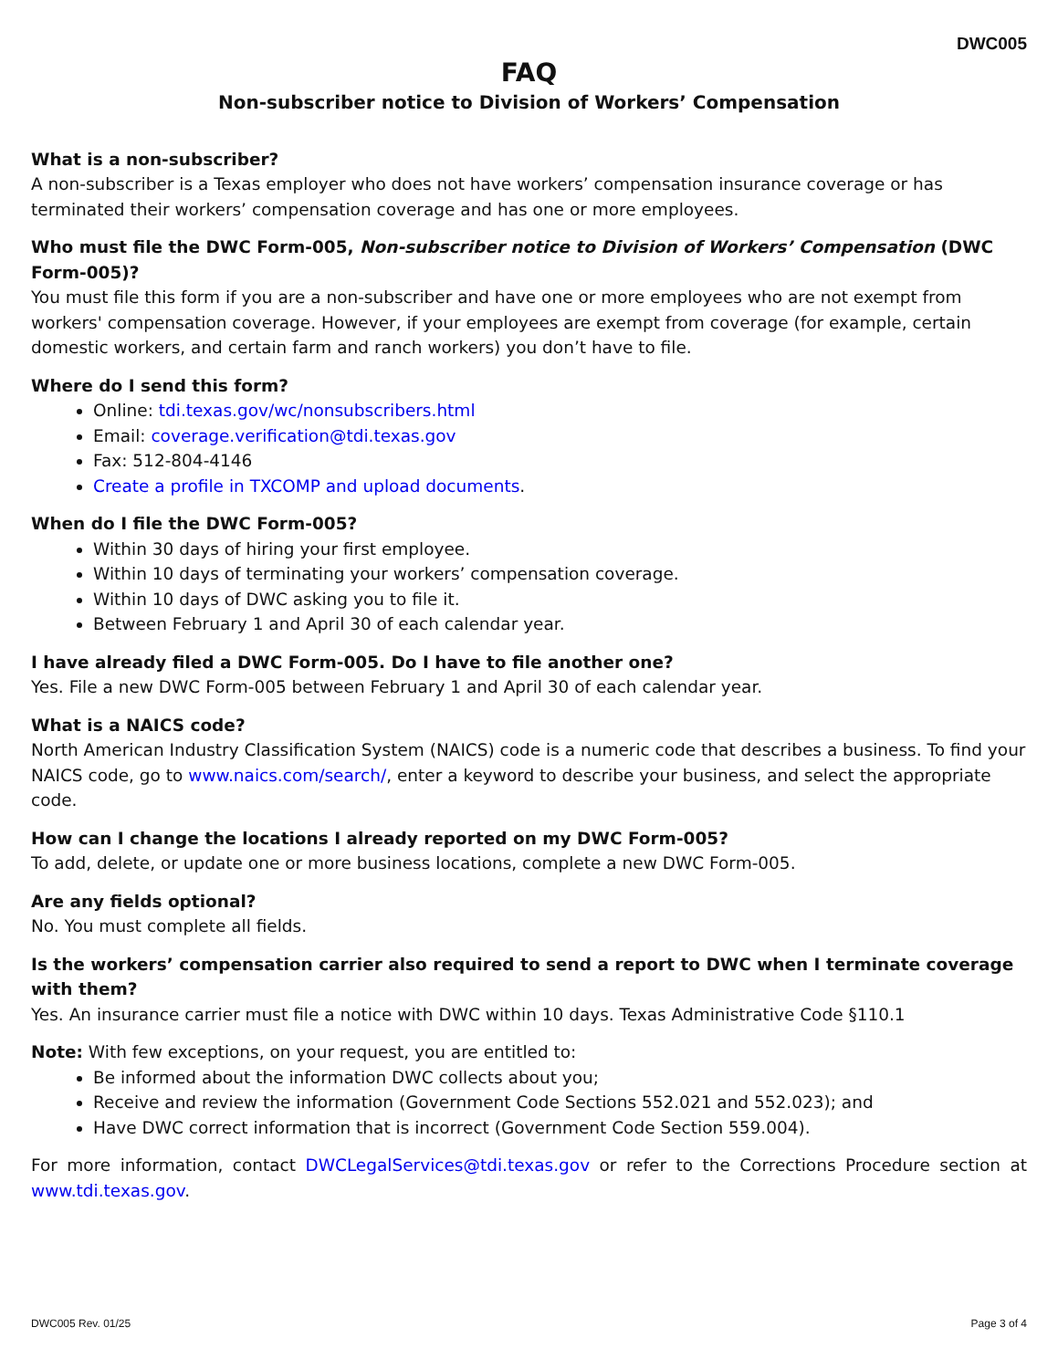DWC005
FAQ
Non-subscriber notice to Division of Workers’ Compensation
What is a non-subscriber?
A non-subscriber is a Texas employer who does not have workers’ compensation insurance coverage or has terminated their workers’ compensation coverage and has one or more employees.
Who must file the DWC Form-005, Non-subscriber notice to Division of Workers’ Compensation (DWC Form-005)?
You must file this form if you are a non-subscriber and have one or more employees who are not exempt from workers' compensation coverage. However, if your employees are exempt from coverage (for example, certain domestic workers, and certain farm and ranch workers) you don’t have to file.
Where do I send this form?
Online: tdi.texas.gov/wc/nonsubscribers.html
Email: coverage.verification@tdi.texas.gov
Fax: 512-804-4146
Create a profile in TXCOMP and upload documents.
When do I file the DWC Form-005?
Within 30 days of hiring your first employee.
Within 10 days of terminating your workers’ compensation coverage.
Within 10 days of DWC asking you to file it.
Between February 1 and April 30 of each calendar year.
I have already filed a DWC Form-005. Do I have to file another one?
Yes. File a new DWC Form-005 between February 1 and April 30 of each calendar year.
What is a NAICS code?
North American Industry Classification System (NAICS) code is a numeric code that describes a business. To find your NAICS code, go to www.naics.com/search/, enter a keyword to describe your business, and select the appropriate code.
How can I change the locations I already reported on my DWC Form-005?
To add, delete, or update one or more business locations, complete a new DWC Form-005.
Are any fields optional?
No. You must complete all fields.
Is the workers’ compensation carrier also required to send a report to DWC when I terminate coverage with them?
Yes. An insurance carrier must file a notice with DWC within 10 days. Texas Administrative Code §110.1
Note: With few exceptions, on your request, you are entitled to:
Be informed about the information DWC collects about you;
Receive and review the information (Government Code Sections 552.021 and 552.023); and
Have DWC correct information that is incorrect (Government Code Section 559.004).
For more information, contact DWCLegalServices@tdi.texas.gov or refer to the Corrections Procedure section at www.tdi.texas.gov.
DWC005 Rev. 01/25 Page 3 of 4